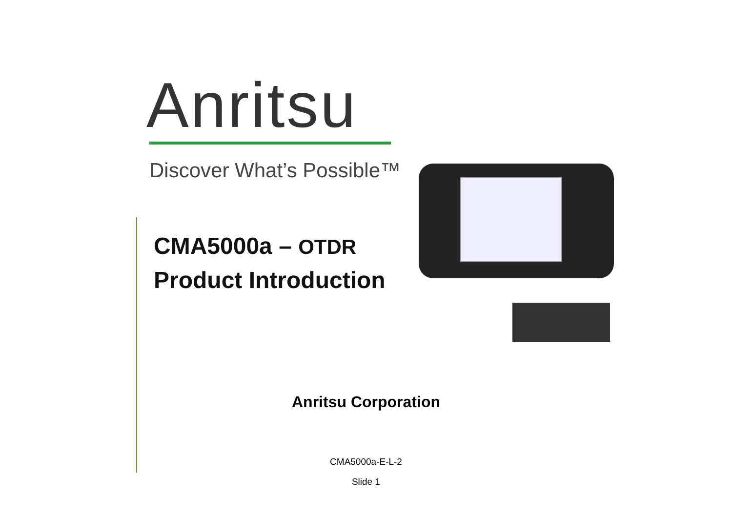Anritsu
Discover What’s Possible™
CMA5000a – OTDR
Product Introduction
Anritsu Corporation
CMA5000a-E-L-2
Slide 1